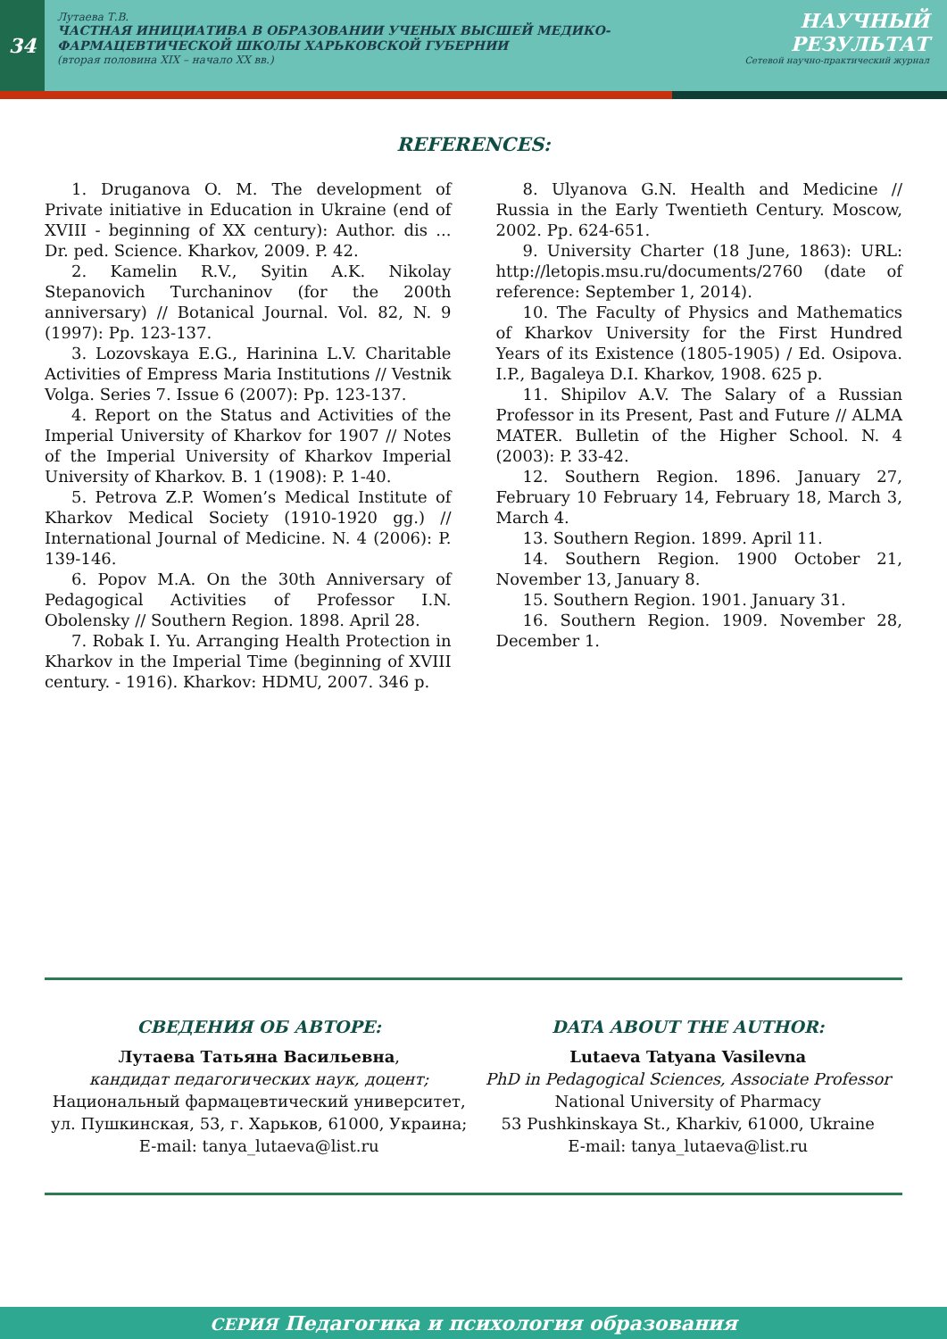34
Лутаева Т.В.
ЧАСТНАЯ ИНИЦИАТИВА В ОБРАЗОВАНИИ УЧЕНЫХ ВЫСШЕЙ МЕДИКО-ФАРМАЦЕВТИЧЕСКОЙ ШКОЛЫ ХАРЬКОВСКОЙ ГУБЕРНИИ
(вторая половина XIX – начало XX вв.)
НАУЧНЫЙ
РЕЗУЛЬТАТ
Сетевой научно-практический журнал
REFERENCES:
1. Druganova O. M. The development of Private initiative in Education in Ukraine (end of XVIII - beginning of XX century): Author. dis ... Dr. ped. Science. Kharkov, 2009. P. 42.
2. Kamelin R.V., Syitin A.K. Nikolay Stepanovich Turchaninov (for the 200th anniversary) // Botanical Journal. Vol. 82, N. 9 (1997): Pp. 123-137.
3. Lozovskaya E.G., Harinina L.V. Charitable Activities of Empress Maria Institutions // Vestnik Volga. Series 7. Issue 6 (2007): Pp. 123-137.
4. Report on the Status and Activities of the Imperial University of Kharkov for 1907 // Notes of the Imperial University of Kharkov Imperial University of Kharkov. B. 1 (1908): P. 1-40.
5. Petrova Z.P. Women’s Medical Institute of Kharkov Medical Society (1910-1920 gg.) // International Journal of Medicine. N. 4 (2006): P. 139-146.
6. Popov M.A. On the 30th Anniversary of Pedagogical Activities of Professor I.N. Obolensky // Southern Region. 1898. April 28.
7. Robak I. Yu. Arranging Health Protection in Kharkov in the Imperial Time (beginning of XVIII century. - 1916). Kharkov: HDMU, 2007. 346 p.
8. Ulyanova G.N. Health and Medicine // Russia in the Early Twentieth Century. Moscow, 2002. Pp. 624-651.
9. University Charter (18 June, 1863): URL: http://letopis.msu.ru/documents/2760 (date of reference: September 1, 2014).
10. The Faculty of Physics and Mathematics of Kharkov University for the First Hundred Years of its Existence (1805-1905) / Ed. Osipova. I.P., Bagaleya D.I. Kharkov, 1908. 625 p.
11. Shipilov A.V. The Salary of a Russian Professor in its Present, Past and Future // ALMA MATER. Bulletin of the Higher School. N. 4 (2003): P. 33-42.
12. Southern Region. 1896. January 27, February 10 February 14, February 18, March 3, March 4.
13. Southern Region. 1899. April 11.
14. Southern Region. 1900 October 21, November 13, January 8.
15. Southern Region. 1901. January 31.
16. Southern Region. 1909. November 28, December 1.
СВЕДЕНИЯ ОБ АВТОРЕ:
Лутаева Татьяна Васильевна,
кандидат педагогических наук, доцент;
Национальный фармацевтический университет, ул. Пушкинская, 53, г. Харьков, 61000, Украина;
E-mail: tanya_lutaeva@list.ru
DATA ABOUT THE AUTHOR:
Lutaeva Tatyana Vasilevna
PhD in Pedagogical Sciences, Associate Professor
National University of Pharmacy
53 Pushkinskaya St., Kharkiv, 61000, Ukraine
E-mail: tanya_lutaeva@list.ru
СЕРИЯ Педагогика и психология образования